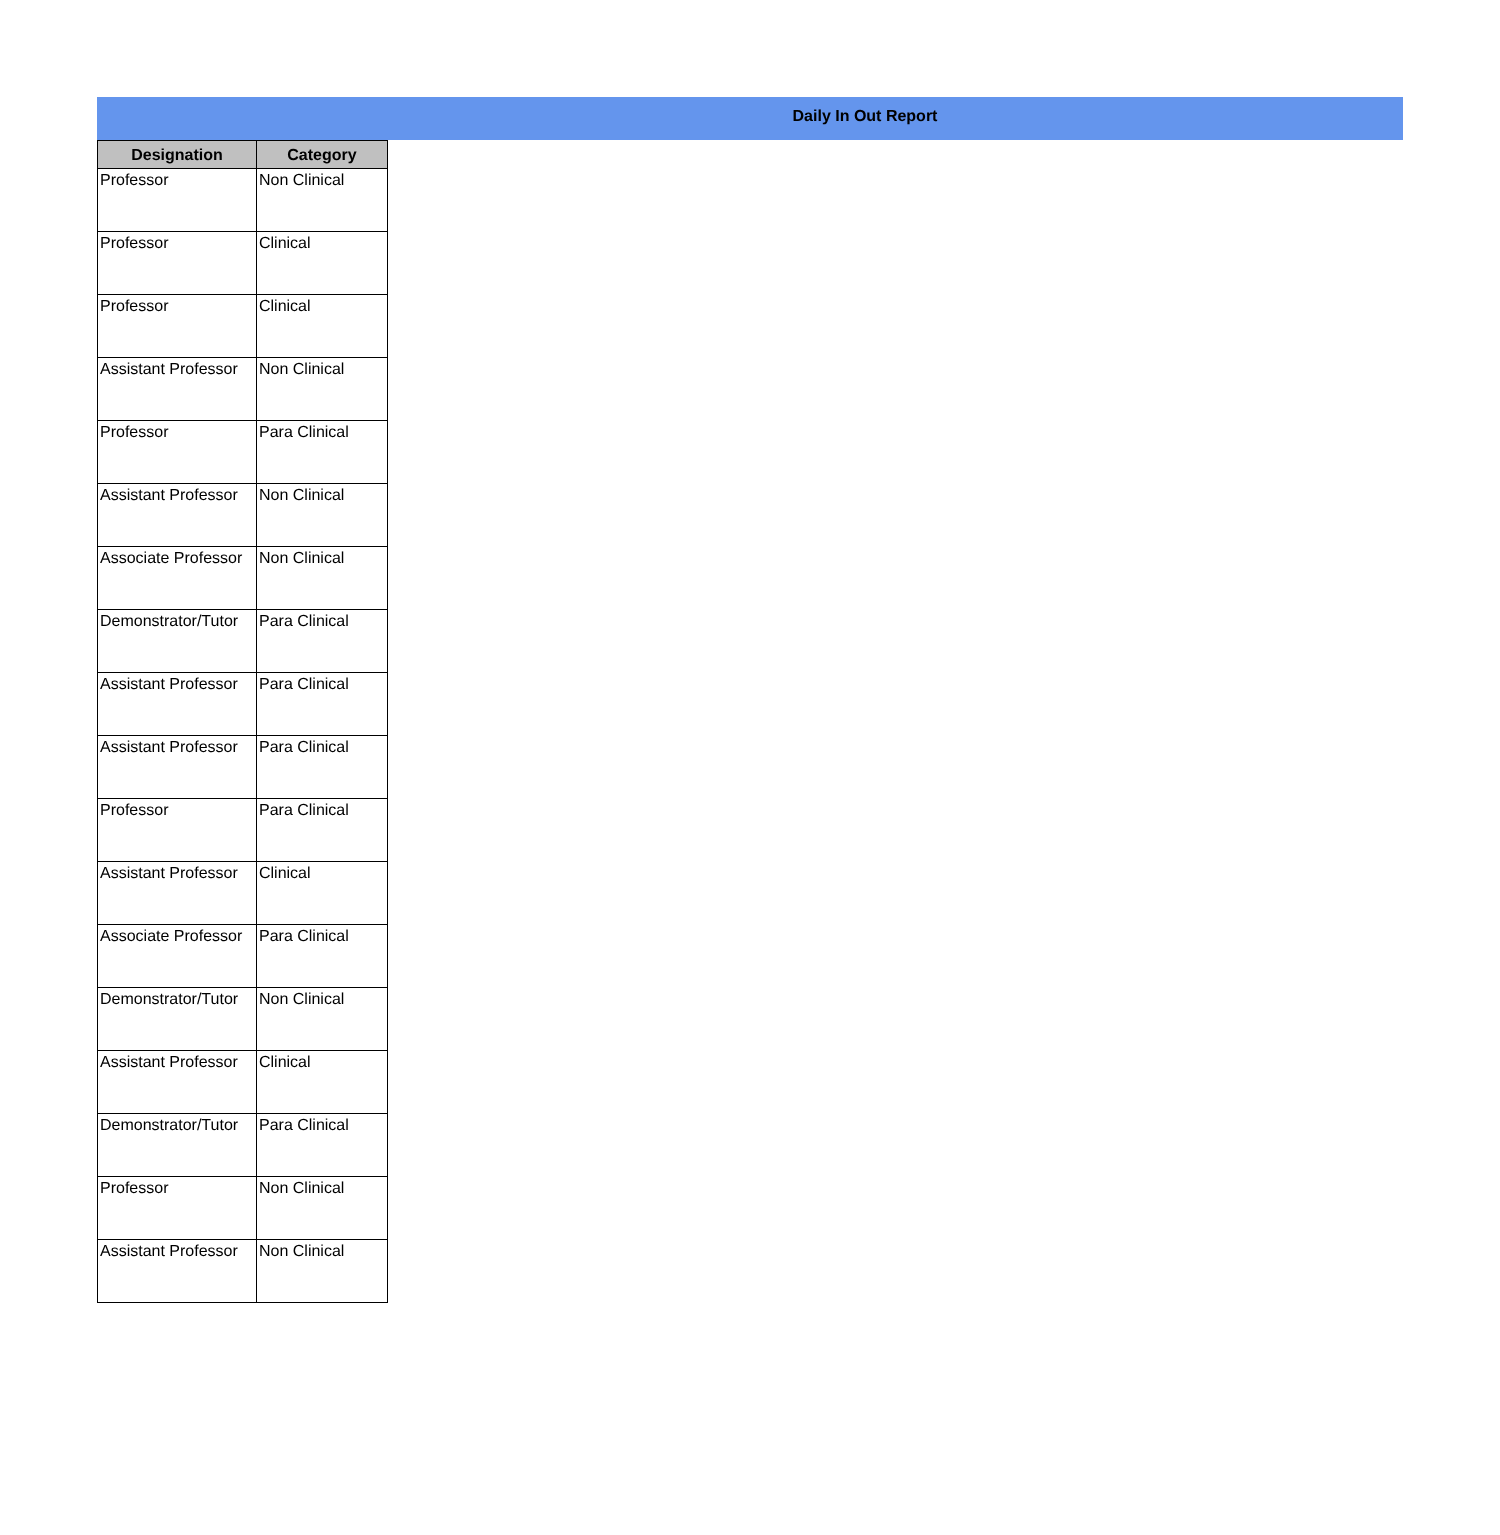Daily In Out Report
| Designation | Category |
| --- | --- |
| Professor | Non Clinical |
| Professor | Clinical |
| Professor | Clinical |
| Assistant Professor | Non Clinical |
| Professor | Para Clinical |
| Assistant Professor | Non Clinical |
| Associate Professor | Non Clinical |
| Demonstrator/Tutor | Para Clinical |
| Assistant Professor | Para Clinical |
| Assistant Professor | Para Clinical |
| Professor | Para Clinical |
| Assistant Professor | Clinical |
| Associate Professor | Para Clinical |
| Demonstrator/Tutor | Non Clinical |
| Assistant Professor | Clinical |
| Demonstrator/Tutor | Para Clinical |
| Professor | Non Clinical |
| Assistant Professor | Non Clinical |